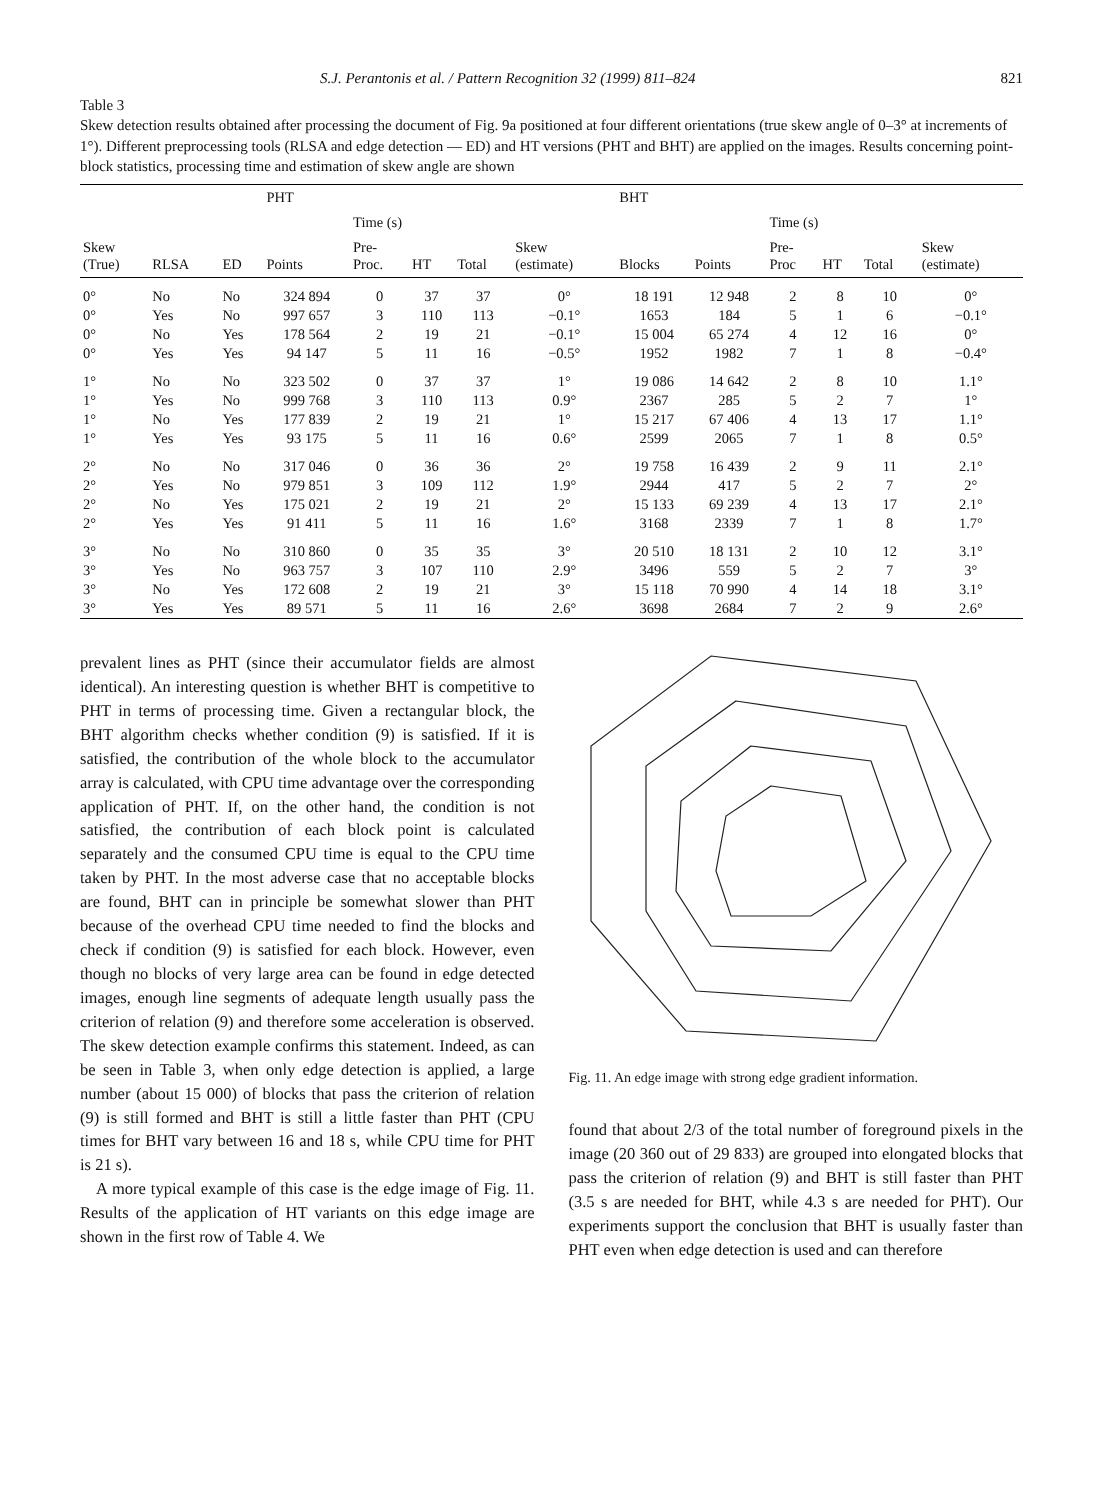S.J. Perantonis et al. / Pattern Recognition 32 (1999) 811–824 821
Table 3
Skew detection results obtained after processing the document of Fig. 9a positioned at four different orientations (true skew angle of 0–3° at increments of 1°). Different preprocessing tools (RLSA and edge detection — ED) and HT versions (PHT and BHT) are applied on the images. Results concerning point-block statistics, processing time and estimation of skew angle are shown
| | | | PHT | | | | | BHT | | | | | |
| --- | --- | --- | --- | --- | --- | --- | --- | --- | --- | --- | --- | --- | --- |
| | | | | Time (s) | | | | | | Time (s) | | | |
| Skew (True) | RLSA | ED | Points | Pre- Proc. | HT | Total | Skew (estimate) | Blocks | Points | Pre- Proc | HT | Total | Skew (estimate) |
| 0° | No | No | 324 894 | 0 | 37 | 37 | 0° | 18 191 | 12 948 | 2 | 8 | 10 | 0° |
| 0° | Yes | No | 997 657 | 3 | 110 | 113 | −0.1° | 1653 | 184 | 5 | 1 | 6 | −0.1° |
| 0° | No | Yes | 178 564 | 2 | 19 | 21 | −0.1° | 15 004 | 65 274 | 4 | 12 | 16 | 0° |
| 0° | Yes | Yes | 94 147 | 5 | 11 | 16 | −0.5° | 1952 | 1982 | 7 | 1 | 8 | −0.4° |
| 1° | No | No | 323 502 | 0 | 37 | 37 | 1° | 19 086 | 14 642 | 2 | 8 | 10 | 1.1° |
| 1° | Yes | No | 999 768 | 3 | 110 | 113 | 0.9° | 2367 | 285 | 5 | 2 | 7 | 1° |
| 1° | No | Yes | 177 839 | 2 | 19 | 21 | 1° | 15 217 | 67 406 | 4 | 13 | 17 | 1.1° |
| 1° | Yes | Yes | 93 175 | 5 | 11 | 16 | 0.6° | 2599 | 2065 | 7 | 1 | 8 | 0.5° |
| 2° | No | No | 317 046 | 0 | 36 | 36 | 2° | 19 758 | 16 439 | 2 | 9 | 11 | 2.1° |
| 2° | Yes | No | 979 851 | 3 | 109 | 112 | 1.9° | 2944 | 417 | 5 | 2 | 7 | 2° |
| 2° | No | Yes | 175 021 | 2 | 19 | 21 | 2° | 15 133 | 69 239 | 4 | 13 | 17 | 2.1° |
| 2° | Yes | Yes | 91 411 | 5 | 11 | 16 | 1.6° | 3168 | 2339 | 7 | 1 | 8 | 1.7° |
| 3° | No | No | 310 860 | 0 | 35 | 35 | 3° | 20 510 | 18 131 | 2 | 10 | 12 | 3.1° |
| 3° | Yes | No | 963 757 | 3 | 107 | 110 | 2.9° | 3496 | 559 | 5 | 2 | 7 | 3° |
| 3° | No | Yes | 172 608 | 2 | 19 | 21 | 3° | 15 118 | 70 990 | 4 | 14 | 18 | 3.1° |
| 3° | Yes | Yes | 89 571 | 5 | 11 | 16 | 2.6° | 3698 | 2684 | 7 | 2 | 9 | 2.6° |
prevalent lines as PHT (since their accumulator fields are almost identical). An interesting question is whether BHT is competitive to PHT in terms of processing time. Given a rectangular block, the BHT algorithm checks whether condition (9) is satisfied. If it is satisfied, the contribution of the whole block to the accumulator array is calculated, with CPU time advantage over the corresponding application of PHT. If, on the other hand, the condition is not satisfied, the contribution of each block point is calculated separately and the consumed CPU time is equal to the CPU time taken by PHT. In the most adverse case that no acceptable blocks are found, BHT can in principle be somewhat slower than PHT because of the overhead CPU time needed to find the blocks and check if condition (9) is satisfied for each block. However, even though no blocks of very large area can be found in edge detected images, enough line segments of adequate length usually pass the criterion of relation (9) and therefore some acceleration is observed. The skew detection example confirms this statement. Indeed, as can be seen in Table 3, when only edge detection is applied, a large number (about 15 000) of blocks that pass the criterion of relation (9) is still formed and BHT is still a little faster than PHT (CPU times for BHT vary between 16 and 18 s, while CPU time for PHT is 21 s).
A more typical example of this case is the edge image of Fig. 11. Results of the application of HT variants on this edge image are shown in the first row of Table 4. We
Fig. 11. An edge image with strong edge gradient information.
found that about 2/3 of the total number of foreground pixels in the image (20 360 out of 29 833) are grouped into elongated blocks that pass the criterion of relation (9) and BHT is still faster than PHT (3.5 s are needed for BHT, while 4.3 s are needed for PHT). Our experiments support the conclusion that BHT is usually faster than PHT even when edge detection is used and can therefore